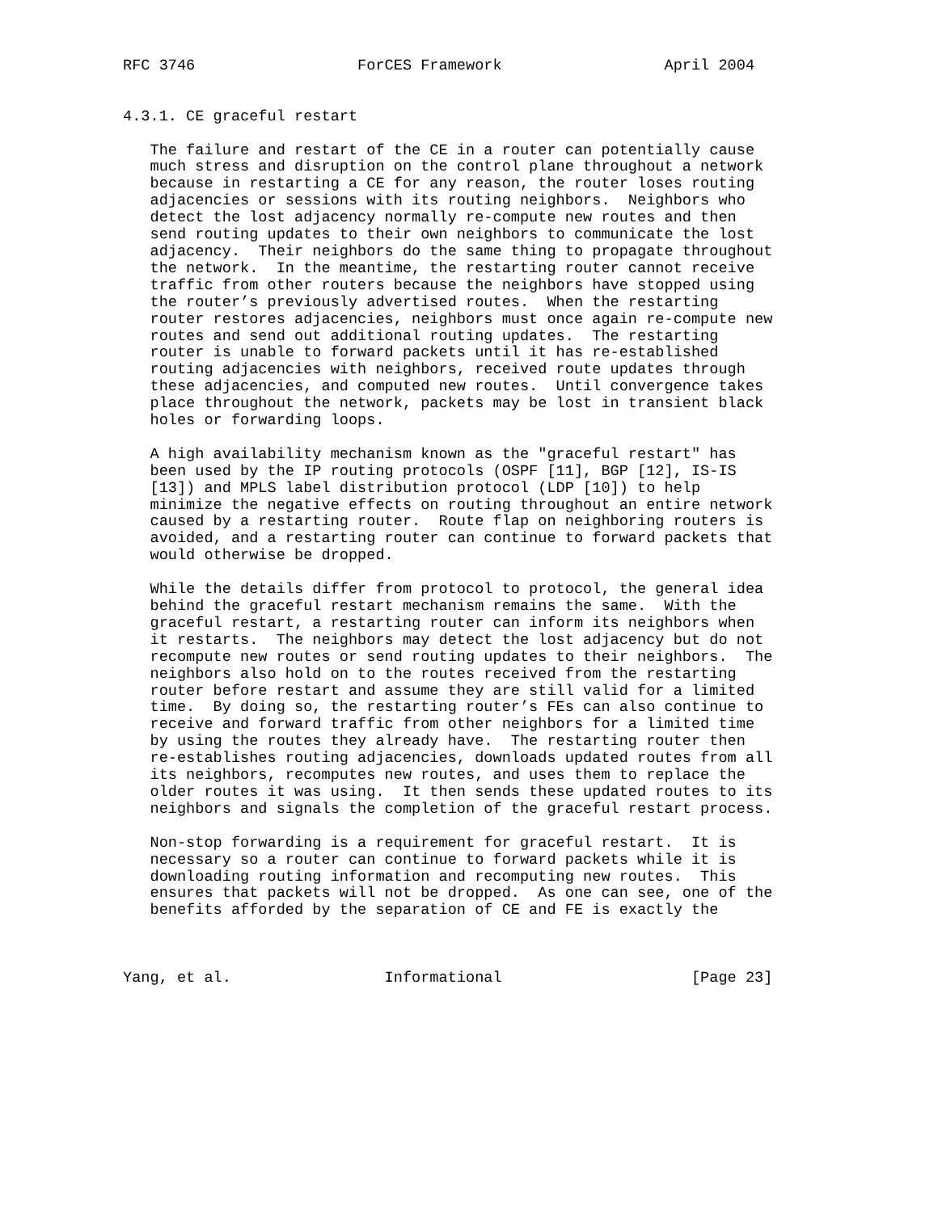RFC 3746                  ForCES Framework                  April 2004


4.3.1. CE graceful restart

   The failure and restart of the CE in a router can potentially cause
   much stress and disruption on the control plane throughout a network
   because in restarting a CE for any reason, the router loses routing
   adjacencies or sessions with its routing neighbors.  Neighbors who
   detect the lost adjacency normally re-compute new routes and then
   send routing updates to their own neighbors to communicate the lost
   adjacency.  Their neighbors do the same thing to propagate throughout
   the network.  In the meantime, the restarting router cannot receive
   traffic from other routers because the neighbors have stopped using
   the router’s previously advertised routes.  When the restarting
   router restores adjacencies, neighbors must once again re-compute new
   routes and send out additional routing updates.  The restarting
   router is unable to forward packets until it has re-established
   routing adjacencies with neighbors, received route updates through
   these adjacencies, and computed new routes.  Until convergence takes
   place throughout the network, packets may be lost in transient black
   holes or forwarding loops.

   A high availability mechanism known as the "graceful restart" has
   been used by the IP routing protocols (OSPF [11], BGP [12], IS-IS
   [13]) and MPLS label distribution protocol (LDP [10]) to help
   minimize the negative effects on routing throughout an entire network
   caused by a restarting router.  Route flap on neighboring routers is
   avoided, and a restarting router can continue to forward packets that
   would otherwise be dropped.

   While the details differ from protocol to protocol, the general idea
   behind the graceful restart mechanism remains the same.  With the
   graceful restart, a restarting router can inform its neighbors when
   it restarts.  The neighbors may detect the lost adjacency but do not
   recompute new routes or send routing updates to their neighbors.  The
   neighbors also hold on to the routes received from the restarting
   router before restart and assume they are still valid for a limited
   time.  By doing so, the restarting router’s FEs can also continue to
   receive and forward traffic from other neighbors for a limited time
   by using the routes they already have.  The restarting router then
   re-establishes routing adjacencies, downloads updated routes from all
   its neighbors, recomputes new routes, and uses them to replace the
   older routes it was using.  It then sends these updated routes to its
   neighbors and signals the completion of the graceful restart process.

   Non-stop forwarding is a requirement for graceful restart.  It is
   necessary so a router can continue to forward packets while it is
   downloading routing information and recomputing new routes.  This
   ensures that packets will not be dropped.  As one can see, one of the
   benefits afforded by the separation of CE and FE is exactly the



Yang, et al.                 Informational                     [Page 23]